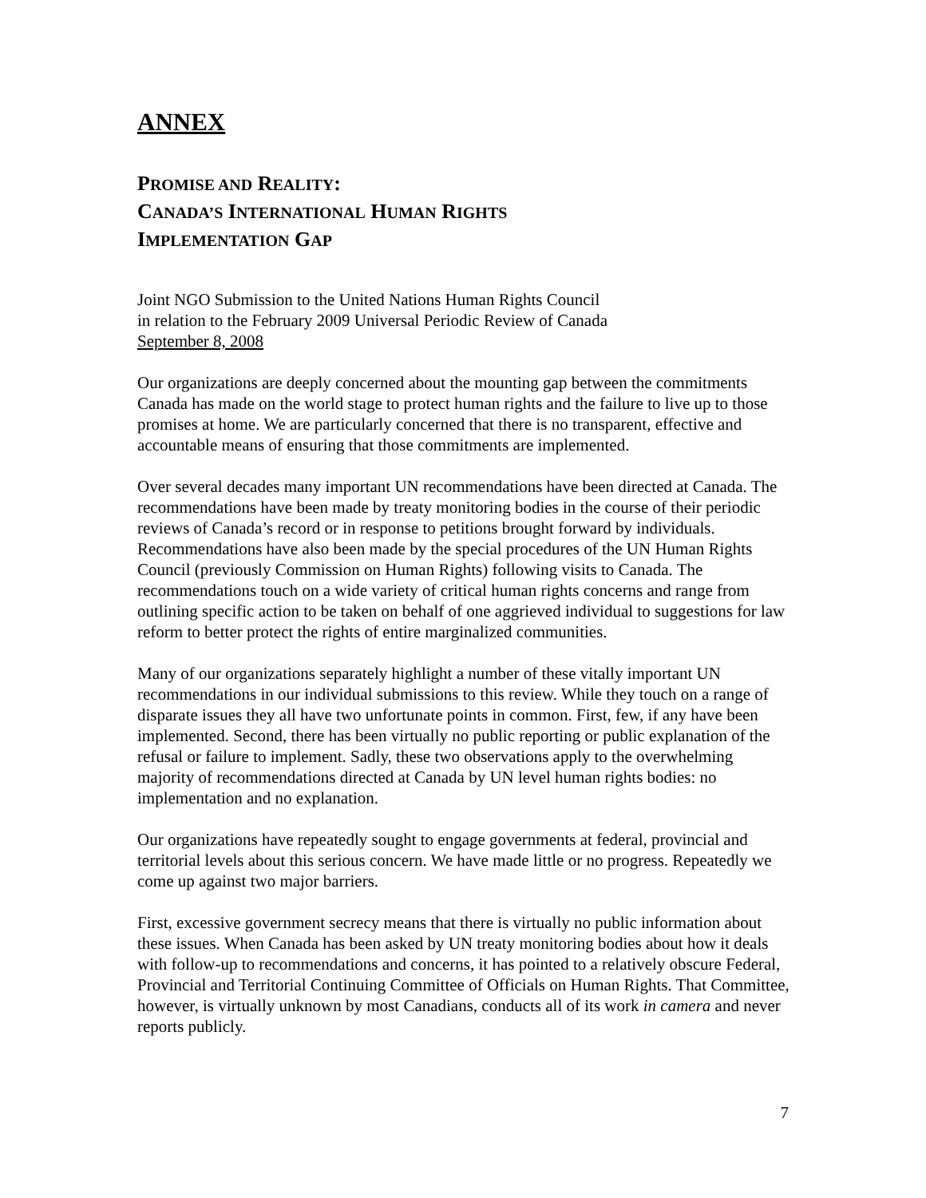ANNEX
PROMISE AND REALITY:
CANADA’S INTERNATIONAL HUMAN RIGHTS
IMPLEMENTATION GAP
Joint NGO Submission to the United Nations Human Rights Council
in relation to the February 2009 Universal Periodic Review of Canada
September 8, 2008
Our organizations are deeply concerned about the mounting gap between the commitments Canada has made on the world stage to protect human rights and the failure to live up to those promises at home. We are particularly concerned that there is no transparent, effective and accountable means of ensuring that those commitments are implemented.
Over several decades many important UN recommendations have been directed at Canada. The recommendations have been made by treaty monitoring bodies in the course of their periodic reviews of Canada’s record or in response to petitions brought forward by individuals. Recommendations have also been made by the special procedures of the UN Human Rights Council (previously Commission on Human Rights) following visits to Canada. The recommendations touch on a wide variety of critical human rights concerns and range from outlining specific action to be taken on behalf of one aggrieved individual to suggestions for law reform to better protect the rights of entire marginalized communities.
Many of our organizations separately highlight a number of these vitally important UN recommendations in our individual submissions to this review. While they touch on a range of disparate issues they all have two unfortunate points in common. First, few, if any have been implemented. Second, there has been virtually no public reporting or public explanation of the refusal or failure to implement. Sadly, these two observations apply to the overwhelming majority of recommendations directed at Canada by UN level human rights bodies: no implementation and no explanation.
Our organizations have repeatedly sought to engage governments at federal, provincial and territorial levels about this serious concern. We have made little or no progress. Repeatedly we come up against two major barriers.
First, excessive government secrecy means that there is virtually no public information about these issues. When Canada has been asked by UN treaty monitoring bodies about how it deals with follow-up to recommendations and concerns, it has pointed to a relatively obscure Federal, Provincial and Territorial Continuing Committee of Officials on Human Rights. That Committee, however, is virtually unknown by most Canadians, conducts all of its work in camera and never reports publicly.
7